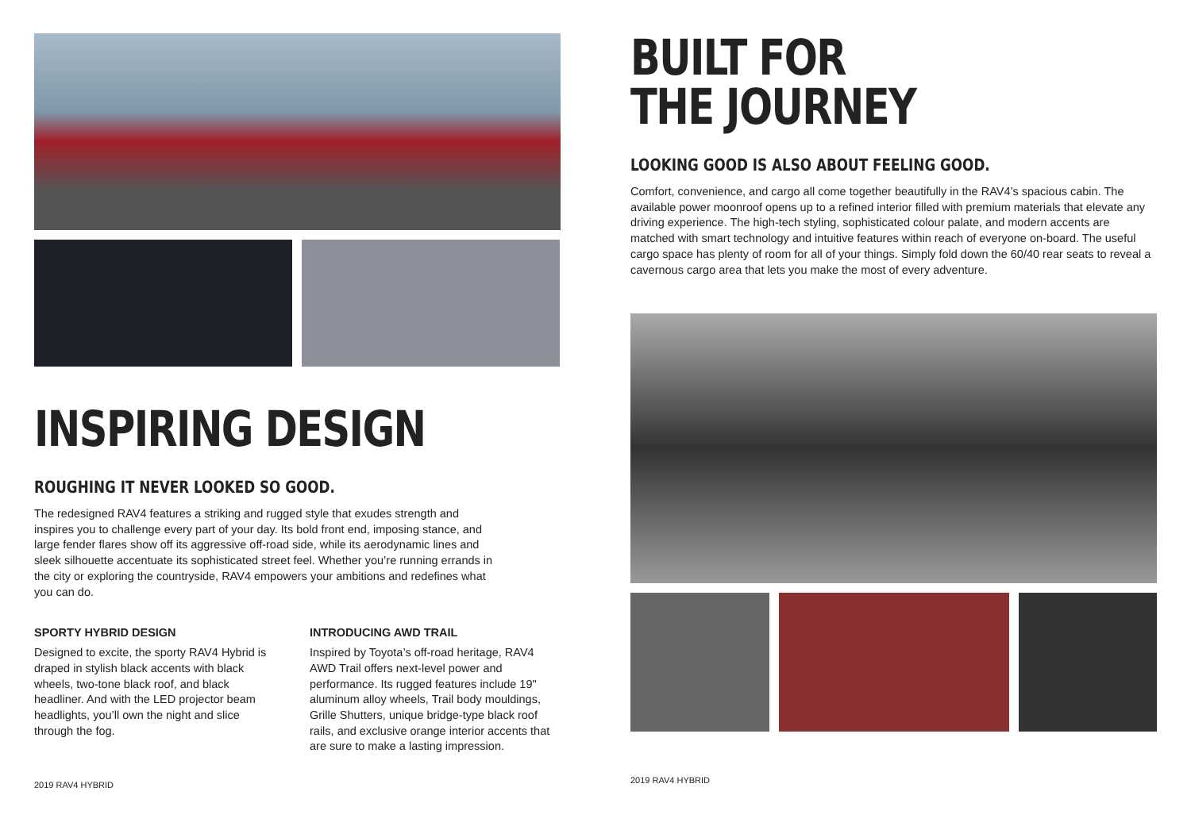INSPIRING DESIGN
ROUGHING IT NEVER LOOKED SO GOOD.
The redesigned RAV4 features a striking and rugged style that exudes strength and inspires you to challenge every part of your day. Its bold front end, imposing stance, and large fender flares show off its aggressive off-road side, while its aerodynamic lines and sleek silhouette accentuate its sophisticated street feel. Whether you’re running errands in the city or exploring the countryside, RAV4 empowers your ambitions and redefines what you can do.
SPORTY HYBRID DESIGN
Designed to excite, the sporty RAV4 Hybrid is draped in stylish black accents with black wheels, two-tone black roof, and black headliner. And with the LED projector beam headlights, you’ll own the night and slice through the fog.
INTRODUCING AWD TRAIL
Inspired by Toyota’s off-road heritage, RAV4 AWD Trail offers next-level power and performance. Its rugged features include 19" aluminum alloy wheels, Trail body mouldings, Grille Shutters, unique bridge-type black roof rails, and exclusive orange interior accents that are sure to make a lasting impression.
2019 RAV4 HYBRID
BUILT FOR
THE JOURNEY
LOOKING GOOD IS ALSO ABOUT FEELING GOOD.
Comfort, convenience, and cargo all come together beautifully in the RAV4’s spacious cabin. The available power moonroof opens up to a refined interior filled with premium materials that elevate any driving experience. The high-tech styling, sophisticated colour palate, and modern accents are matched with smart technology and intuitive features within reach of everyone on-board. The useful cargo space has plenty of room for all of your things. Simply fold down the 60/40 rear seats to reveal a cavernous cargo area that lets you make the most of every adventure.
2019 RAV4 HYBRID